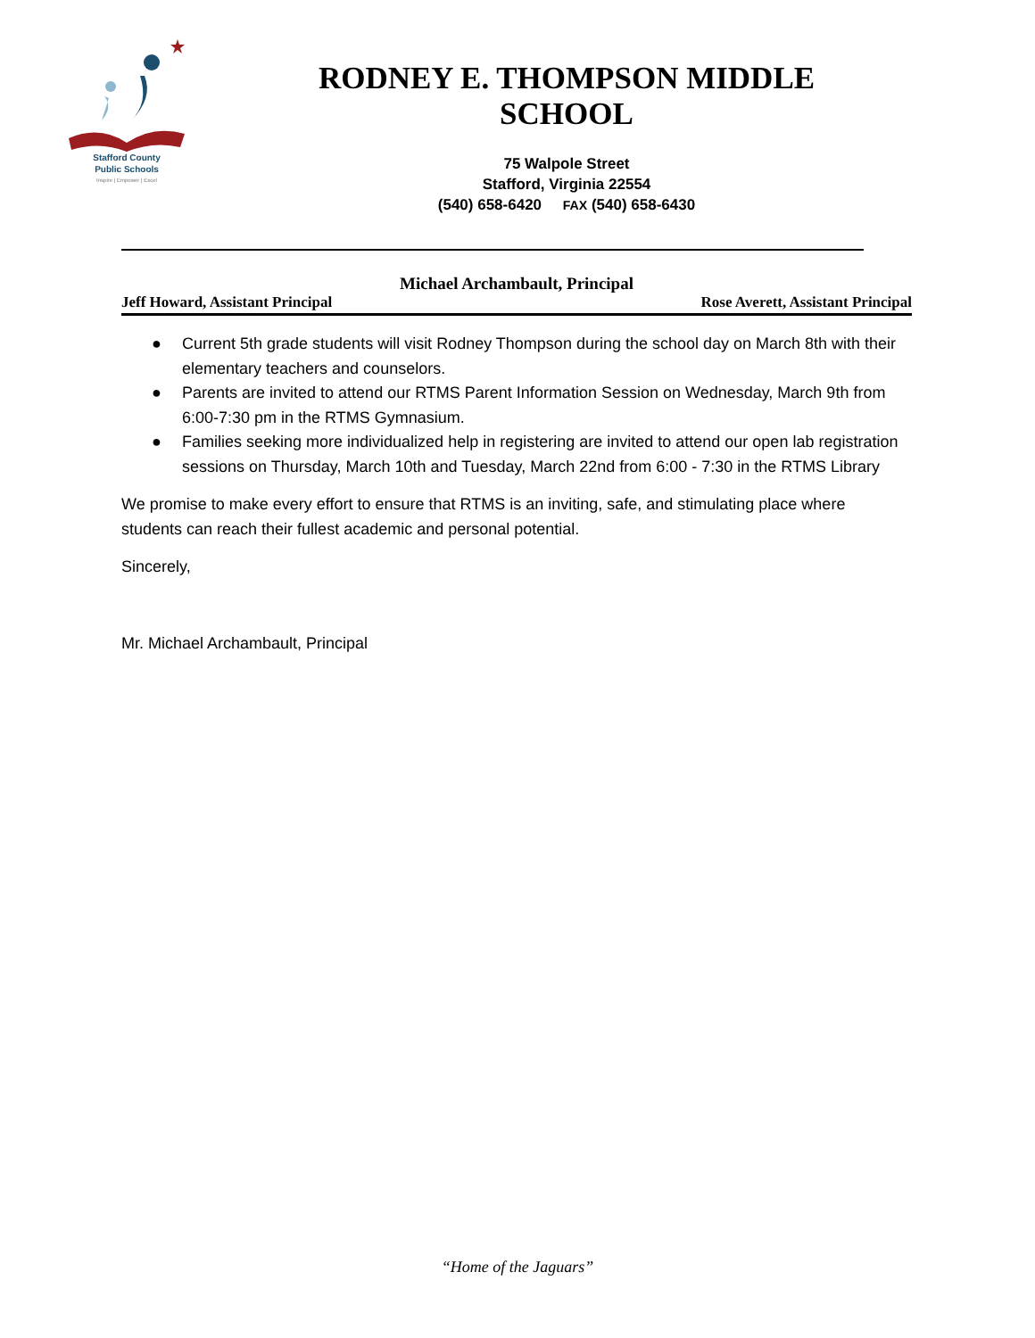Stafford County
Public Schools
Inspire | Empower | Excel
RODNEY E. THOMPSON MIDDLE SCHOOL
75 Walpole Street
Stafford, Virginia 22554
(540) 658-6420 FAX (540) 658-6430
Michael Archambault, Principal
Jeff Howard, Assistant Principal Rose Averett, Assistant Principal
● Current 5th grade students will visit Rodney Thompson during the school day on March 8th with their elementary teachers and counselors.
● Parents are invited to attend our RTMS Parent Information Session on Wednesday, March 9th from 6:00-7:30 pm in the RTMS Gymnasium.
● Families seeking more individualized help in registering are invited to attend our open lab registration sessions on Thursday, March 10th and Tuesday, March 22nd from 6:00 - 7:30 in the RTMS Library
We promise to make every effort to ensure that RTMS is an inviting, safe, and stimulating place where students can reach their fullest academic and personal potential.
Sincerely,
Mr. Michael Archambault, Principal
“Home of the Jaguars”